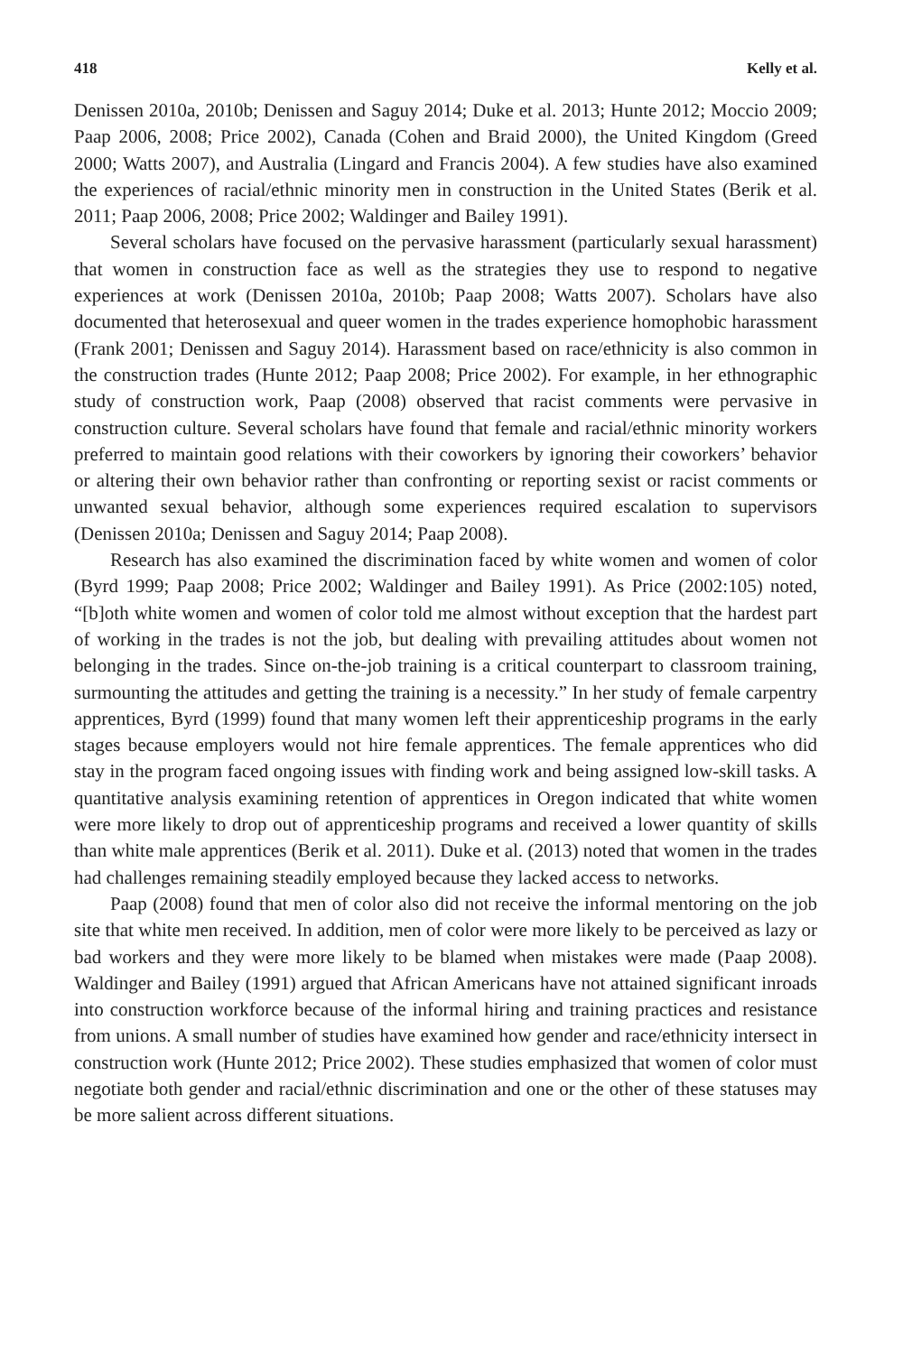418 Kelly et al.
Denissen 2010a, 2010b; Denissen and Saguy 2014; Duke et al. 2013; Hunte 2012; Moccio 2009; Paap 2006, 2008; Price 2002), Canada (Cohen and Braid 2000), the United Kingdom (Greed 2000; Watts 2007), and Australia (Lingard and Francis 2004). A few studies have also examined the experiences of racial/ethnic minority men in construction in the United States (Berik et al. 2011; Paap 2006, 2008; Price 2002; Waldinger and Bailey 1991).
Several scholars have focused on the pervasive harassment (particularly sexual harassment) that women in construction face as well as the strategies they use to respond to negative experiences at work (Denissen 2010a, 2010b; Paap 2008; Watts 2007). Scholars have also documented that heterosexual and queer women in the trades experience homophobic harassment (Frank 2001; Denissen and Saguy 2014). Harassment based on race/ethnicity is also common in the construction trades (Hunte 2012; Paap 2008; Price 2002). For example, in her ethnographic study of construction work, Paap (2008) observed that racist comments were pervasive in construction culture. Several scholars have found that female and racial/ethnic minority workers preferred to maintain good relations with their coworkers by ignoring their coworkers’ behavior or altering their own behavior rather than confronting or reporting sexist or racist comments or unwanted sexual behavior, although some experiences required escalation to supervisors (Denissen 2010a; Denissen and Saguy 2014; Paap 2008).
Research has also examined the discrimination faced by white women and women of color (Byrd 1999; Paap 2008; Price 2002; Waldinger and Bailey 1991). As Price (2002:105) noted, “[b]oth white women and women of color told me almost without exception that the hardest part of working in the trades is not the job, but dealing with prevailing attitudes about women not belonging in the trades. Since on-the-job training is a critical counterpart to classroom training, surmounting the attitudes and getting the training is a necessity.” In her study of female carpentry apprentices, Byrd (1999) found that many women left their apprenticeship programs in the early stages because employers would not hire female apprentices. The female apprentices who did stay in the program faced ongoing issues with finding work and being assigned low-skill tasks. A quantitative analysis examining retention of apprentices in Oregon indicated that white women were more likely to drop out of apprenticeship programs and received a lower quantity of skills than white male apprentices (Berik et al. 2011). Duke et al. (2013) noted that women in the trades had challenges remaining steadily employed because they lacked access to networks.
Paap (2008) found that men of color also did not receive the informal mentoring on the job site that white men received. In addition, men of color were more likely to be perceived as lazy or bad workers and they were more likely to be blamed when mistakes were made (Paap 2008). Waldinger and Bailey (1991) argued that African Americans have not attained significant inroads into construction workforce because of the informal hiring and training practices and resistance from unions. A small number of studies have examined how gender and race/ethnicity intersect in construction work (Hunte 2012; Price 2002). These studies emphasized that women of color must negotiate both gender and racial/ethnic discrimination and one or the other of these statuses may be more salient across different situations.